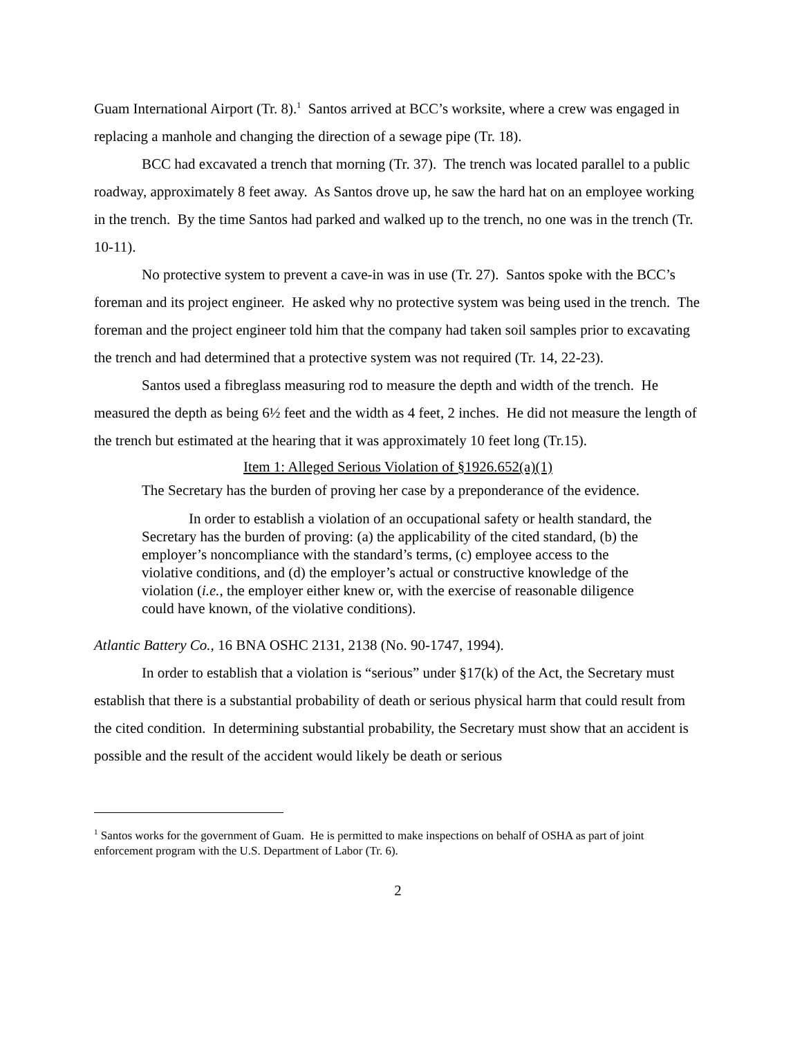Guam International Airport (Tr. 8).<sup>1</sup> Santos arrived at BCC’s worksite, where a crew was engaged in replacing a manhole and changing the direction of a sewage pipe (Tr. 18).
BCC had excavated a trench that morning (Tr. 37). The trench was located parallel to a public roadway, approximately 8 feet away. As Santos drove up, he saw the hard hat on an employee working in the trench. By the time Santos had parked and walked up to the trench, no one was in the trench (Tr. 10-11).
No protective system to prevent a cave-in was in use (Tr. 27). Santos spoke with the BCC’s foreman and its project engineer. He asked why no protective system was being used in the trench. The foreman and the project engineer told him that the company had taken soil samples prior to excavating the trench and had determined that a protective system was not required (Tr. 14, 22-23).
Santos used a fibreglass measuring rod to measure the depth and width of the trench. He measured the depth as being 6½ feet and the width as 4 feet, 2 inches. He did not measure the length of the trench but estimated at the hearing that it was approximately 10 feet long (Tr.15).
Item 1: Alleged Serious Violation of §1926.652(a)(1)
The Secretary has the burden of proving her case by a preponderance of the evidence.
In order to establish a violation of an occupational safety or health standard, the Secretary has the burden of proving: (a) the applicability of the cited standard, (b) the employer’s noncompliance with the standard’s terms, (c) employee access to the violative conditions, and (d) the employer’s actual or constructive knowledge of the violation (i.e., the employer either knew or, with the exercise of reasonable diligence could have known, of the violative conditions).
Atlantic Battery Co., 16 BNA OSHC 2131, 2138 (No. 90-1747, 1994).
In order to establish that a violation is “serious” under §17(k) of the Act, the Secretary must establish that there is a substantial probability of death or serious physical harm that could result from the cited condition. In determining substantial probability, the Secretary must show that an accident is possible and the result of the accident would likely be death or serious
<sup>1</sup> Santos works for the government of Guam. He is permitted to make inspections on behalf of OSHA as part of joint enforcement program with the U.S. Department of Labor (Tr. 6).
2